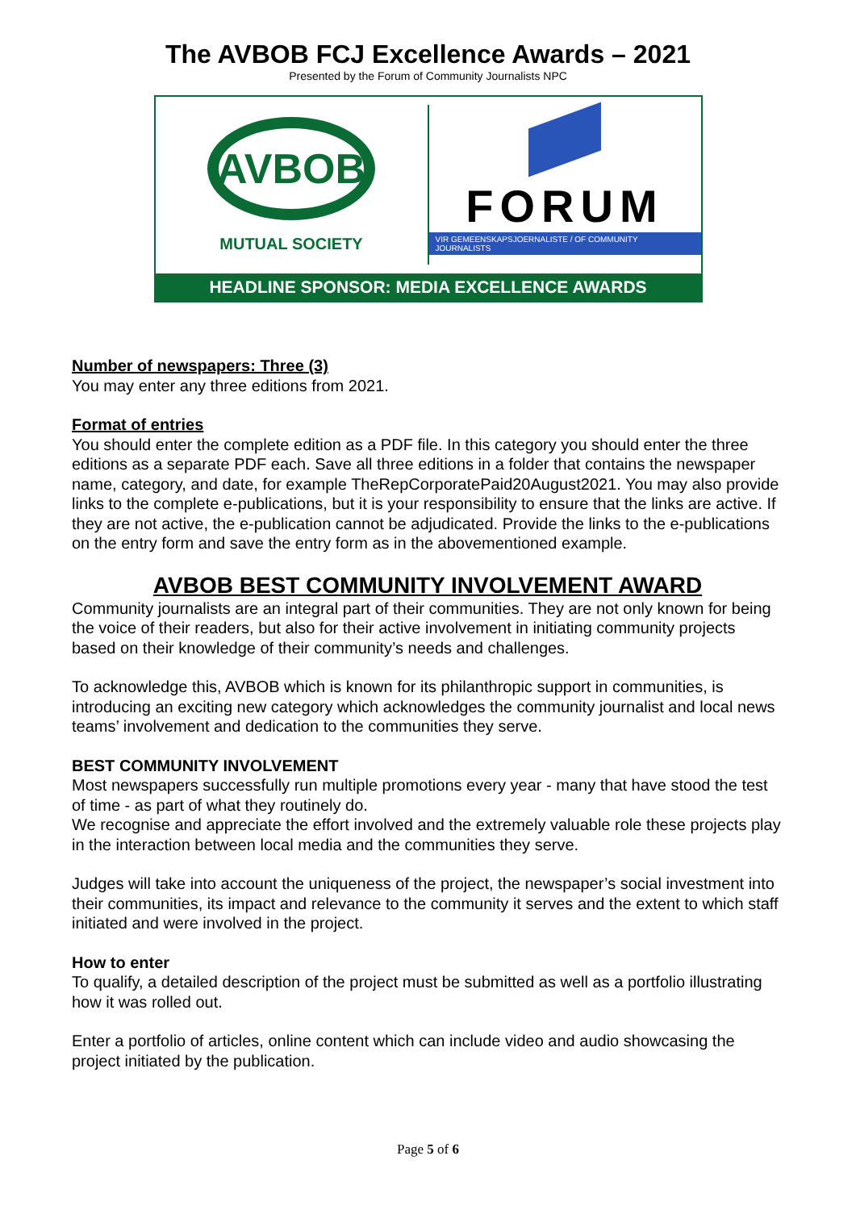The AVBOB FCJ Excellence Awards – 2021
Presented by the Forum of Community Journalists NPC
AVBOB
MUTUAL SOCIETY
FORUM
VIR GEMEENSKAPSJOERNALISTE / OF COMMUNITY JOURNALISTS
HEADLINE SPONSOR: MEDIA EXCELLENCE AWARDS
Number of newspapers: Three (3)
You may enter any three editions from 2021.
Format of entries
You should enter the complete edition as a PDF file. In this category you should enter the three editions as a separate PDF each. Save all three editions in a folder that contains the newspaper name, category, and date, for example TheRepCorporatePaid20August2021. You may also provide links to the complete e-publications, but it is your responsibility to ensure that the links are active. If they are not active, the e-publication cannot be adjudicated. Provide the links to the e-publications on the entry form and save the entry form as in the abovementioned example.
AVBOB BEST COMMUNITY INVOLVEMENT AWARD
Community journalists are an integral part of their communities. They are not only known for being the voice of their readers, but also for their active involvement in initiating community projects based on their knowledge of their community’s needs and challenges.
To acknowledge this, AVBOB which is known for its philanthropic support in communities, is introducing an exciting new category which acknowledges the community journalist and local news teams’ involvement and dedication to the communities they serve.
BEST COMMUNITY INVOLVEMENT
Most newspapers successfully run multiple promotions every year - many that have stood the test of time - as part of what they routinely do.
We recognise and appreciate the effort involved and the extremely valuable role these projects play in the interaction between local media and the communities they serve.
Judges will take into account the uniqueness of the project, the newspaper’s social investment into their communities, its impact and relevance to the community it serves and the extent to which staff initiated and were involved in the project.
How to enter
To qualify, a detailed description of the project must be submitted as well as a portfolio illustrating how it was rolled out.
Enter a portfolio of articles, online content which can include video and audio showcasing the project initiated by the publication.
Page 5 of 6